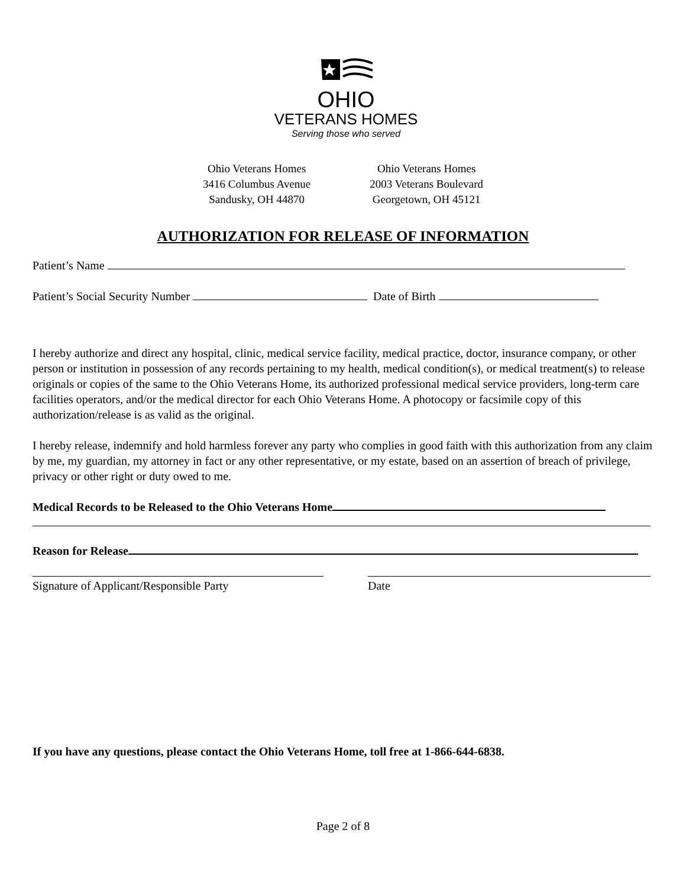OHIO
VETERANS HOMES
Serving those who served
Ohio Veterans Homes
3416 Columbus Avenue
Sandusky, OH 44870
Ohio Veterans Homes
2003 Veterans Boulevard
Georgetown, OH 45121
AUTHORIZATION FOR RELEASE OF INFORMATION
Patient’s Name
Patient’s Social Security Number Date of Birth
I hereby authorize and direct any hospital, clinic, medical service facility, medical practice, doctor, insurance company, or other person or institution in possession of any records pertaining to my health, medical condition(s), or medical treatment(s) to release originals or copies of the same to the Ohio Veterans Home, its authorized professional medical service providers, long-term care facilities operators, and/or the medical director for each Ohio Veterans Home. A photocopy or facsimile copy of this authorization/release is as valid as the original.
I hereby release, indemnify and hold harmless forever any party who complies in good faith with this authorization from any claim by me, my guardian, my attorney in fact or any other representative, or my estate, based on an assertion of breach of privilege, privacy or other right or duty owed to me.
Medical Records to be Released to the Ohio Veterans Home
Reason for Release
Signature of Applicant/Responsible Party Date
If you have any questions, please contact the Ohio Veterans Home, toll free at 1-866-644-6838.
Page 2 of 8